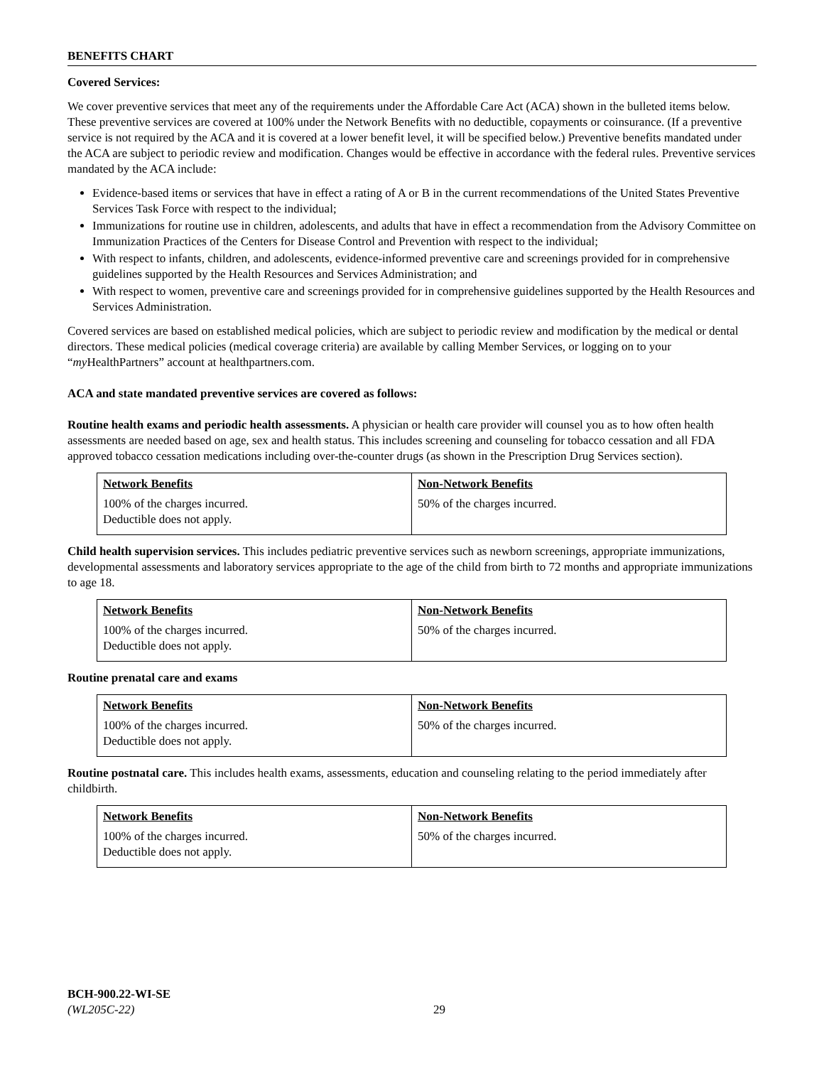BENEFITS CHART
Covered Services:
We cover preventive services that meet any of the requirements under the Affordable Care Act (ACA) shown in the bulleted items below. These preventive services are covered at 100% under the Network Benefits with no deductible, copayments or coinsurance. (If a preventive service is not required by the ACA and it is covered at a lower benefit level, it will be specified below.) Preventive benefits mandated under the ACA are subject to periodic review and modification. Changes would be effective in accordance with the federal rules. Preventive services mandated by the ACA include:
Evidence-based items or services that have in effect a rating of A or B in the current recommendations of the United States Preventive Services Task Force with respect to the individual;
Immunizations for routine use in children, adolescents, and adults that have in effect a recommendation from the Advisory Committee on Immunization Practices of the Centers for Disease Control and Prevention with respect to the individual;
With respect to infants, children, and adolescents, evidence-informed preventive care and screenings provided for in comprehensive guidelines supported by the Health Resources and Services Administration; and
With respect to women, preventive care and screenings provided for in comprehensive guidelines supported by the Health Resources and Services Administration.
Covered services are based on established medical policies, which are subject to periodic review and modification by the medical or dental directors. These medical policies (medical coverage criteria) are available by calling Member Services, or logging on to your “my HealthPartners” account at healthpartners.com.
ACA and state mandated preventive services are covered as follows:
Routine health exams and periodic health assessments. A physician or health care provider will counsel you as to how often health assessments are needed based on age, sex and health status. This includes screening and counseling for tobacco cessation and all FDA approved tobacco cessation medications including over-the-counter drugs (as shown in the Prescription Drug Services section).
| Network Benefits | Non-Network Benefits |
| --- | --- |
| 100% of the charges incurred. Deductible does not apply. | 50% of the charges incurred. |
Child health supervision services. This includes pediatric preventive services such as newborn screenings, appropriate immunizations, developmental assessments and laboratory services appropriate to the age of the child from birth to 72 months and appropriate immunizations to age 18.
| Network Benefits | Non-Network Benefits |
| --- | --- |
| 100% of the charges incurred. Deductible does not apply. | 50% of the charges incurred. |
Routine prenatal care and exams
| Network Benefits | Non-Network Benefits |
| --- | --- |
| 100% of the charges incurred. Deductible does not apply. | 50% of the charges incurred. |
Routine postnatal care. This includes health exams, assessments, education and counseling relating to the period immediately after childbirth.
| Network Benefits | Non-Network Benefits |
| --- | --- |
| 100% of the charges incurred. Deductible does not apply. | 50% of the charges incurred. |
BCH-900.22-WI-SE
(WL205C-22) 29